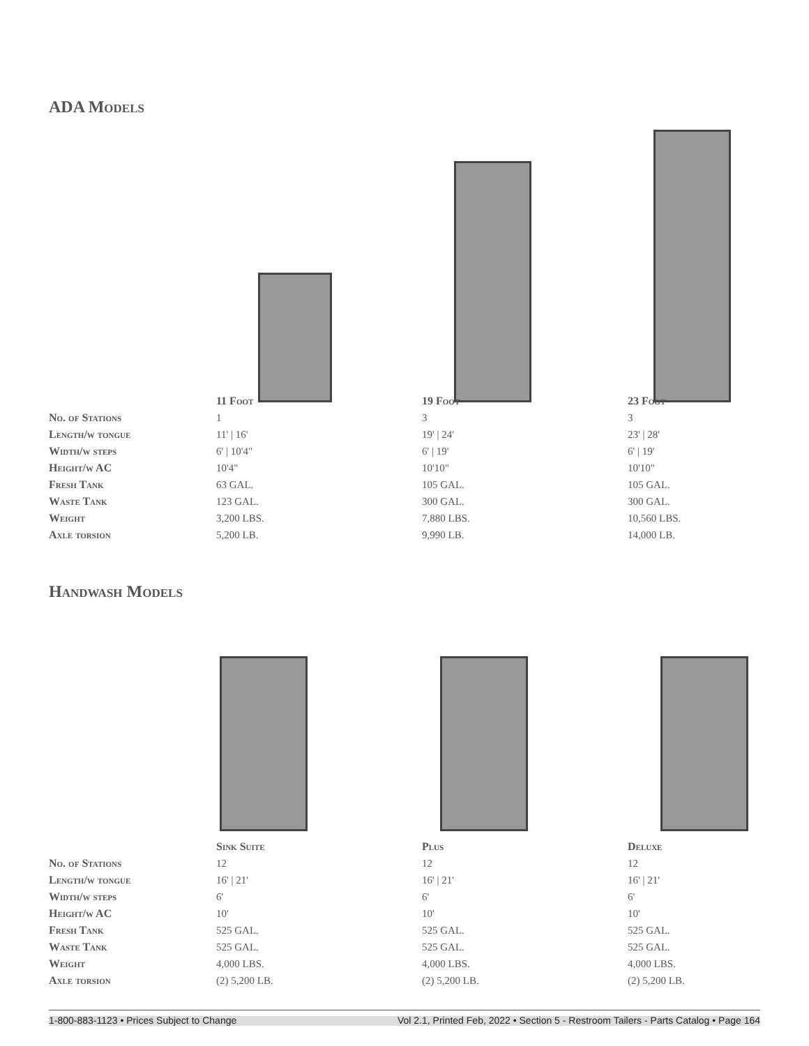ADA Models
| | 11 Foot | 19 Foot | 23 Foot |
| No. of Stations | 1 | 3 | 3 |
| Length/w tongue | 11' / 16' | 19' / 24' | 23' / 28' |
| Width/w steps | 6' / 10'4" | 6' / 19' | 6' / 19' |
| Height/w AC | 10'4" | 10'10" | 10'10" |
| Fresh Tank | 63 GAL. | 105 GAL. | 105 GAL. |
| Waste Tank | 123 GAL. | 300 GAL. | 300 GAL. |
| Weight | 3,200 LBS. | 7,880 LBS. | 10,560 LBS. |
| Axle torsion | 5,200 LB. | 9,990 LB. | 14,000 LB. |
Handwash Models
| | Sink Suite | Plus | Deluxe |
| No. of Stations | 12 | 12 | 12 |
| Length/w tongue | 16' / 21' | 16' / 21' | 16' / 21' |
| Width/w steps | 6' | 6' | 6' |
| Height/w AC | 10' | 10' | 10' |
| Fresh Tank | 525 GAL. | 525 GAL. | 525 GAL. |
| Waste Tank | 525 GAL. | 525 GAL. | 525 GAL. |
| Weight | 4,000 LBS. | 4,000 LBS. | 4,000 LBS. |
| Axle torsion | (2) 5,200 LB. | (2) 5,200 LB. | (2) 5,200 LB. |
1-800-883-1123 • Prices Subject to Change Vol 2.1, Printed Feb, 2022 • Section 5 - Restroom Tailers - Parts Catalog • Page 164